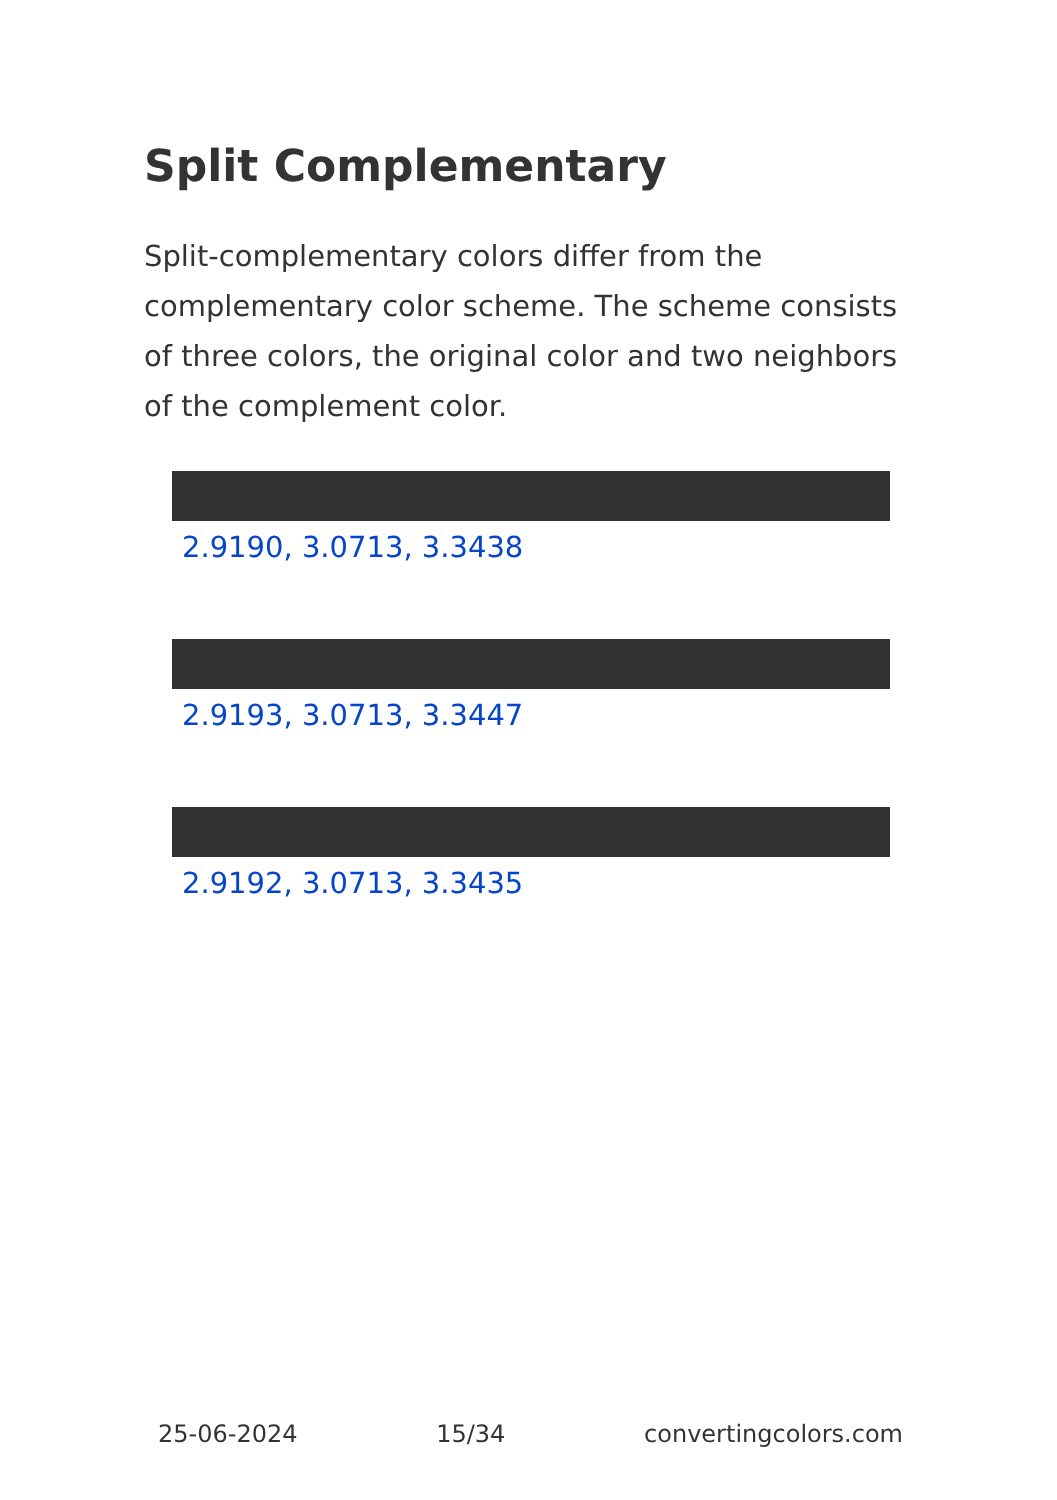Split Complementary
Split-complementary colors differ from the complementary color scheme. The scheme consists of three colors, the original color and two neighbors of the complement color.
2.9190, 3.0713, 3.3438
2.9193, 3.0713, 3.3447
2.9192, 3.0713, 3.3435
25-06-2024 15/34 convertingcolors.com